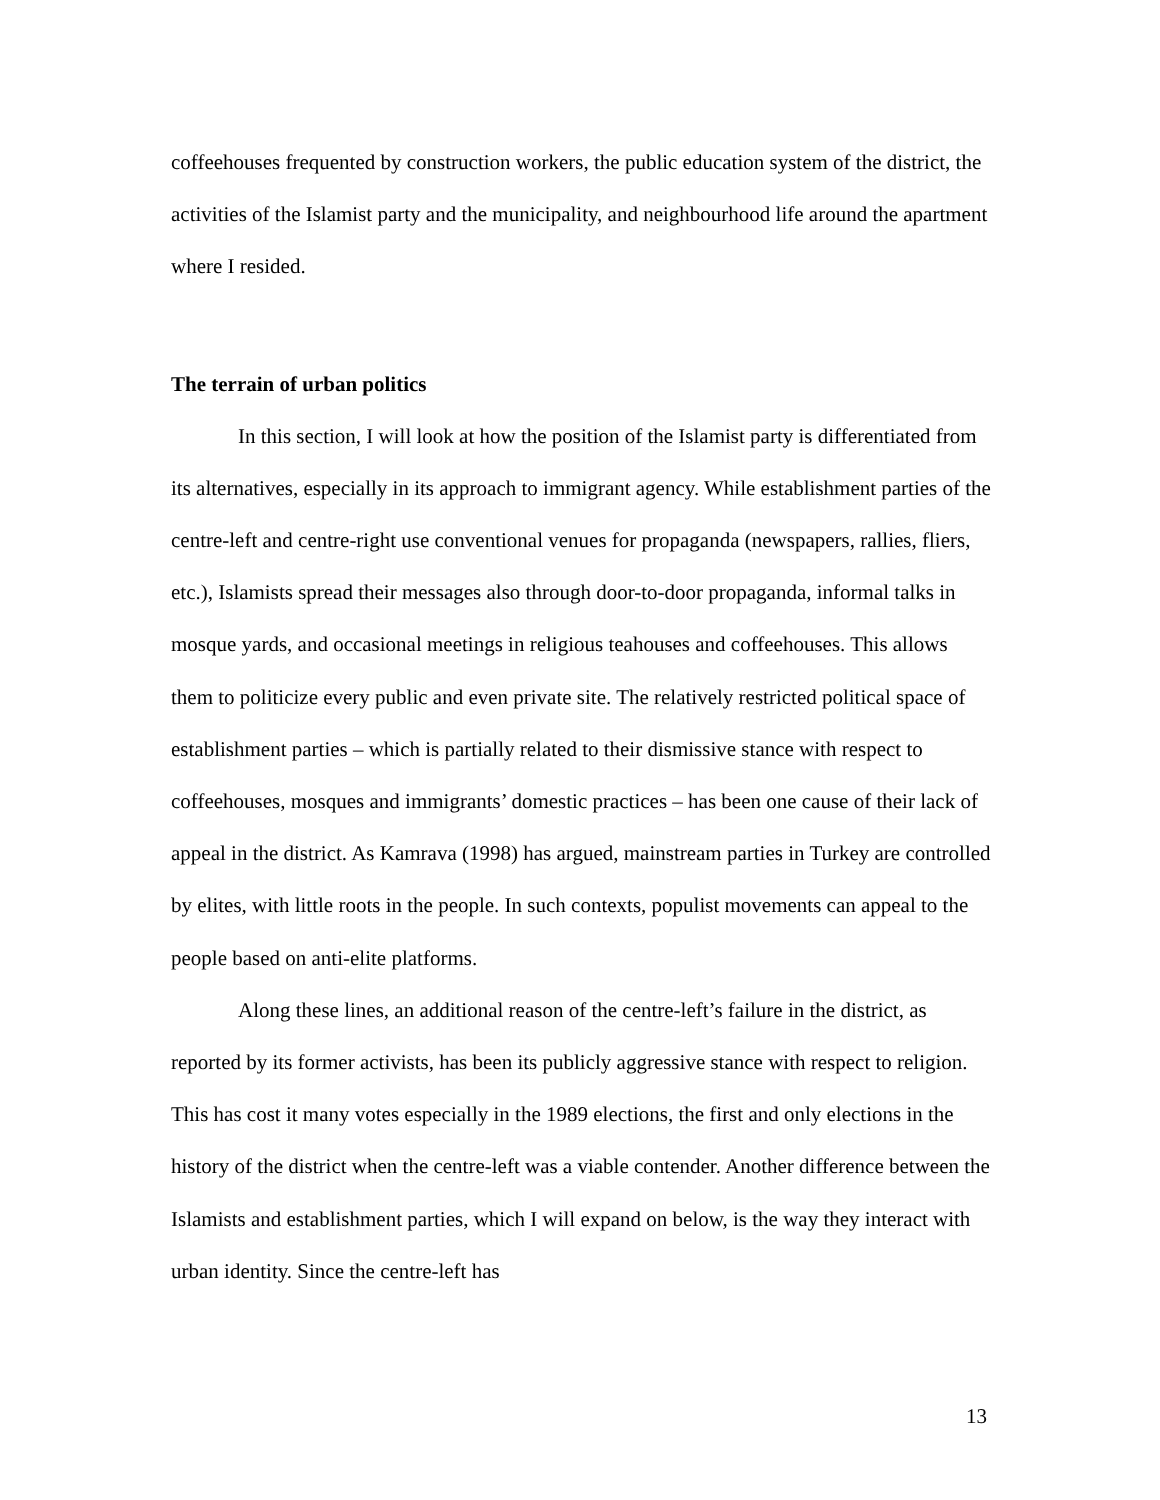coffeehouses frequented by construction workers, the public education system of the district, the activities of the Islamist party and the municipality, and neighbourhood life around the apartment where I resided.
The terrain of urban politics
In this section, I will look at how the position of the Islamist party is differentiated from its alternatives, especially in its approach to immigrant agency. While establishment parties of the centre-left and centre-right use conventional venues for propaganda (newspapers, rallies, fliers, etc.), Islamists spread their messages also through door-to-door propaganda, informal talks in mosque yards, and occasional meetings in religious teahouses and coffeehouses. This allows them to politicize every public and even private site. The relatively restricted political space of establishment parties – which is partially related to their dismissive stance with respect to coffeehouses, mosques and immigrants’ domestic practices – has been one cause of their lack of appeal in the district. As Kamrava (1998) has argued, mainstream parties in Turkey are controlled by elites, with little roots in the people. In such contexts, populist movements can appeal to the people based on anti-elite platforms.
Along these lines, an additional reason of the centre-left’s failure in the district, as reported by its former activists, has been its publicly aggressive stance with respect to religion. This has cost it many votes especially in the 1989 elections, the first and only elections in the history of the district when the centre-left was a viable contender. Another difference between the Islamists and establishment parties, which I will expand on below, is the way they interact with urban identity. Since the centre-left has
13